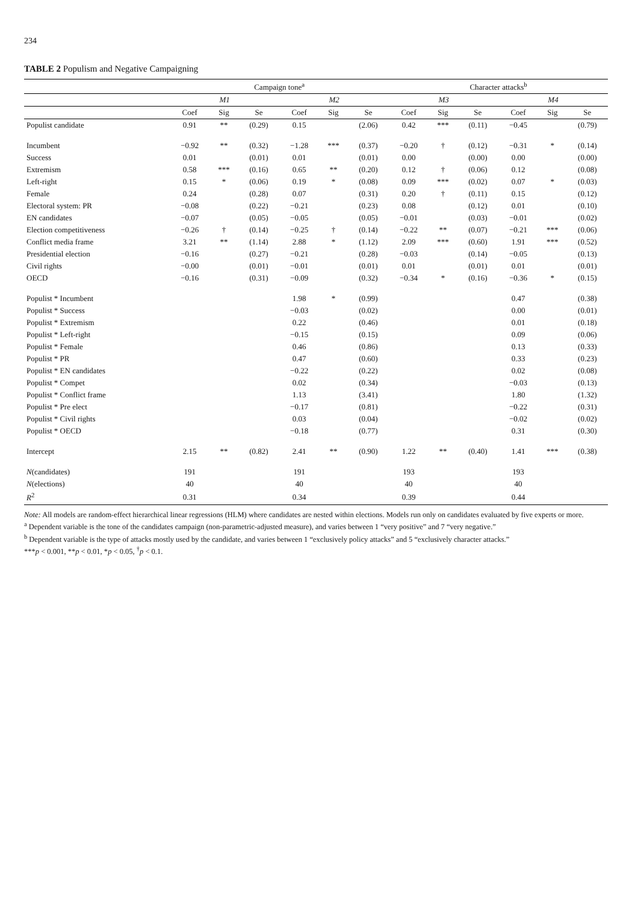234
TABLE 2 Populism and Negative Campaigning
| | Campaign tone<sup>a</sup> | | | | | | Character attacks<sup>b</sup> | | | | | |
| --- | --- | --- | --- | --- | --- | --- | --- | --- | --- | --- | --- | --- |
| | M1 | | | M2 | | | M3 | | | M4 | | |
| | Coef | Sig | Se | Coef | Sig | Se | Coef | Sig | Se | Coef | Sig | Se |
| Populist candidate | 0.91 | ** | (0.29) | 0.15 | | (2.06) | 0.42 | *** | (0.11) | −0.45 | | (0.79) |
| Incumbent | −0.92 | ** | (0.32) | −1.28 | *** | (0.37) | −0.20 | † | (0.12) | −0.31 | * | (0.14) |
| Success | 0.01 | | (0.01) | 0.01 | | (0.01) | 0.00 | | (0.00) | 0.00 | | (0.00) |
| Extremism | 0.58 | *** | (0.16) | 0.65 | ** | (0.20) | 0.12 | † | (0.06) | 0.12 | | (0.08) |
| Left-right | 0.15 | * | (0.06) | 0.19 | * | (0.08) | 0.09 | *** | (0.02) | 0.07 | * | (0.03) |
| Female | 0.24 | | (0.28) | 0.07 | | (0.31) | 0.20 | † | (0.11) | 0.15 | | (0.12) |
| Electoral system: PR | −0.08 | | (0.22) | −0.21 | | (0.23) | 0.08 | | (0.12) | 0.01 | | (0.10) |
| EN candidates | −0.07 | | (0.05) | −0.05 | | (0.05) | −0.01 | | (0.03) | −0.01 | | (0.02) |
| Election competitiveness | −0.26 | † | (0.14) | −0.25 | † | (0.14) | −0.22 | ** | (0.07) | −0.21 | *** | (0.06) |
| Conflict media frame | 3.21 | ** | (1.14) | 2.88 | * | (1.12) | 2.09 | *** | (0.60) | 1.91 | *** | (0.52) |
| Presidential election | −0.16 | | (0.27) | −0.21 | | (0.28) | −0.03 | | (0.14) | −0.05 | | (0.13) |
| Civil rights | −0.00 | | (0.01) | −0.01 | | (0.01) | 0.01 | | (0.01) | 0.01 | | (0.01) |
| OECD | −0.16 | | (0.31) | −0.09 | | (0.32) | −0.34 | * | (0.16) | −0.36 | * | (0.15) |
| Populist * Incumbent | | | | 1.98 | * | (0.99) | | | | 0.47 | | (0.38) |
| Populist * Success | | | | −0.03 | | (0.02) | | | | 0.00 | | (0.01) |
| Populist * Extremism | | | | 0.22 | | (0.46) | | | | 0.01 | | (0.18) |
| Populist * Left-right | | | | −0.15 | | (0.15) | | | | 0.09 | | (0.06) |
| Populist * Female | | | | 0.46 | | (0.86) | | | | 0.13 | | (0.33) |
| Populist * PR | | | | 0.47 | | (0.60) | | | | 0.33 | | (0.23) |
| Populist * EN candidates | | | | −0.22 | | (0.22) | | | | 0.02 | | (0.08) |
| Populist * Compet | | | | 0.02 | | (0.34) | | | | −0.03 | | (0.13) |
| Populist * Conflict frame | | | | 1.13 | | (3.41) | | | | 1.80 | | (1.32) |
| Populist * Pre elect | | | | −0.17 | | (0.81) | | | | −0.22 | | (0.31) |
| Populist * Civil rights | | | | 0.03 | | (0.04) | | | | −0.02 | | (0.02) |
| Populist * OECD | | | | −0.18 | | (0.77) | | | | 0.31 | | (0.30) |
| Intercept | 2.15 | ** | (0.82) | 2.41 | ** | (0.90) | 1.22 | ** | (0.40) | 1.41 | *** | (0.38) |
| N (candidates) | 191 | | | 191 | | | 193 | | | 193 | | |
| N (elections) | 40 | | | 40 | | | 40 | | | 40 | | |
| R<sup>2</sup> | 0.31 | | | 0.34 | | | 0.39 | | | 0.44 | | |
Note: All models are random-effect hierarchical linear regressions (HLM) where candidates are nested within elections. Models run only on candidates evaluated by five experts or more.
<sup>a</sup> Dependent variable is the tone of the candidates campaign (non-parametric-adjusted measure), and varies between 1 “very positive” and 7 “very negative.”
<sup>b</sup> Dependent variable is the type of attacks mostly used by the candidate, and varies between 1 “exclusively policy attacks” and 5 “exclusively character attacks.”
***p < 0.001, **p < 0.01, *p < 0.05, <sup>†</sup>p < 0.1.